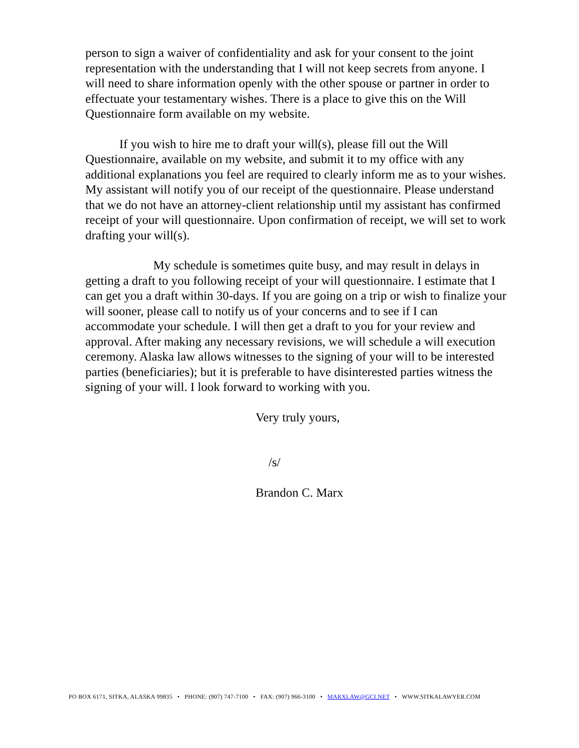person to sign a waiver of confidentiality and ask for your consent to the joint representation with the understanding that I will not keep secrets from anyone. I will need to share information openly with the other spouse or partner in order to effectuate your testamentary wishes. There is a place to give this on the Will Questionnaire form available on my website.
If you wish to hire me to draft your will(s), please fill out the Will Questionnaire, available on my website, and submit it to my office with any additional explanations you feel are required to clearly inform me as to your wishes. My assistant will notify you of our receipt of the questionnaire. Please understand that we do not have an attorney-client relationship until my assistant has confirmed receipt of your will questionnaire. Upon confirmation of receipt, we will set to work drafting your will(s).
My schedule is sometimes quite busy, and may result in delays in getting a draft to you following receipt of your will questionnaire. I estimate that I can get you a draft within 30-days. If you are going on a trip or wish to finalize your will sooner, please call to notify us of your concerns and to see if I can accommodate your schedule. I will then get a draft to you for your review and approval. After making any necessary revisions, we will schedule a will execution ceremony. Alaska law allows witnesses to the signing of your will to be interested parties (beneficiaries); but it is preferable to have disinterested parties witness the signing of your will. I look forward to working with you.
Very truly yours,
/s/
Brandon C. Marx
PO BOX 6171, SITKA, ALASKA 99835 • PHONE: (907) 747-7100 • FAX: (907) 966-3100 • MARXLAW@GCI.NET • WWW.SITKALAWYER.COM